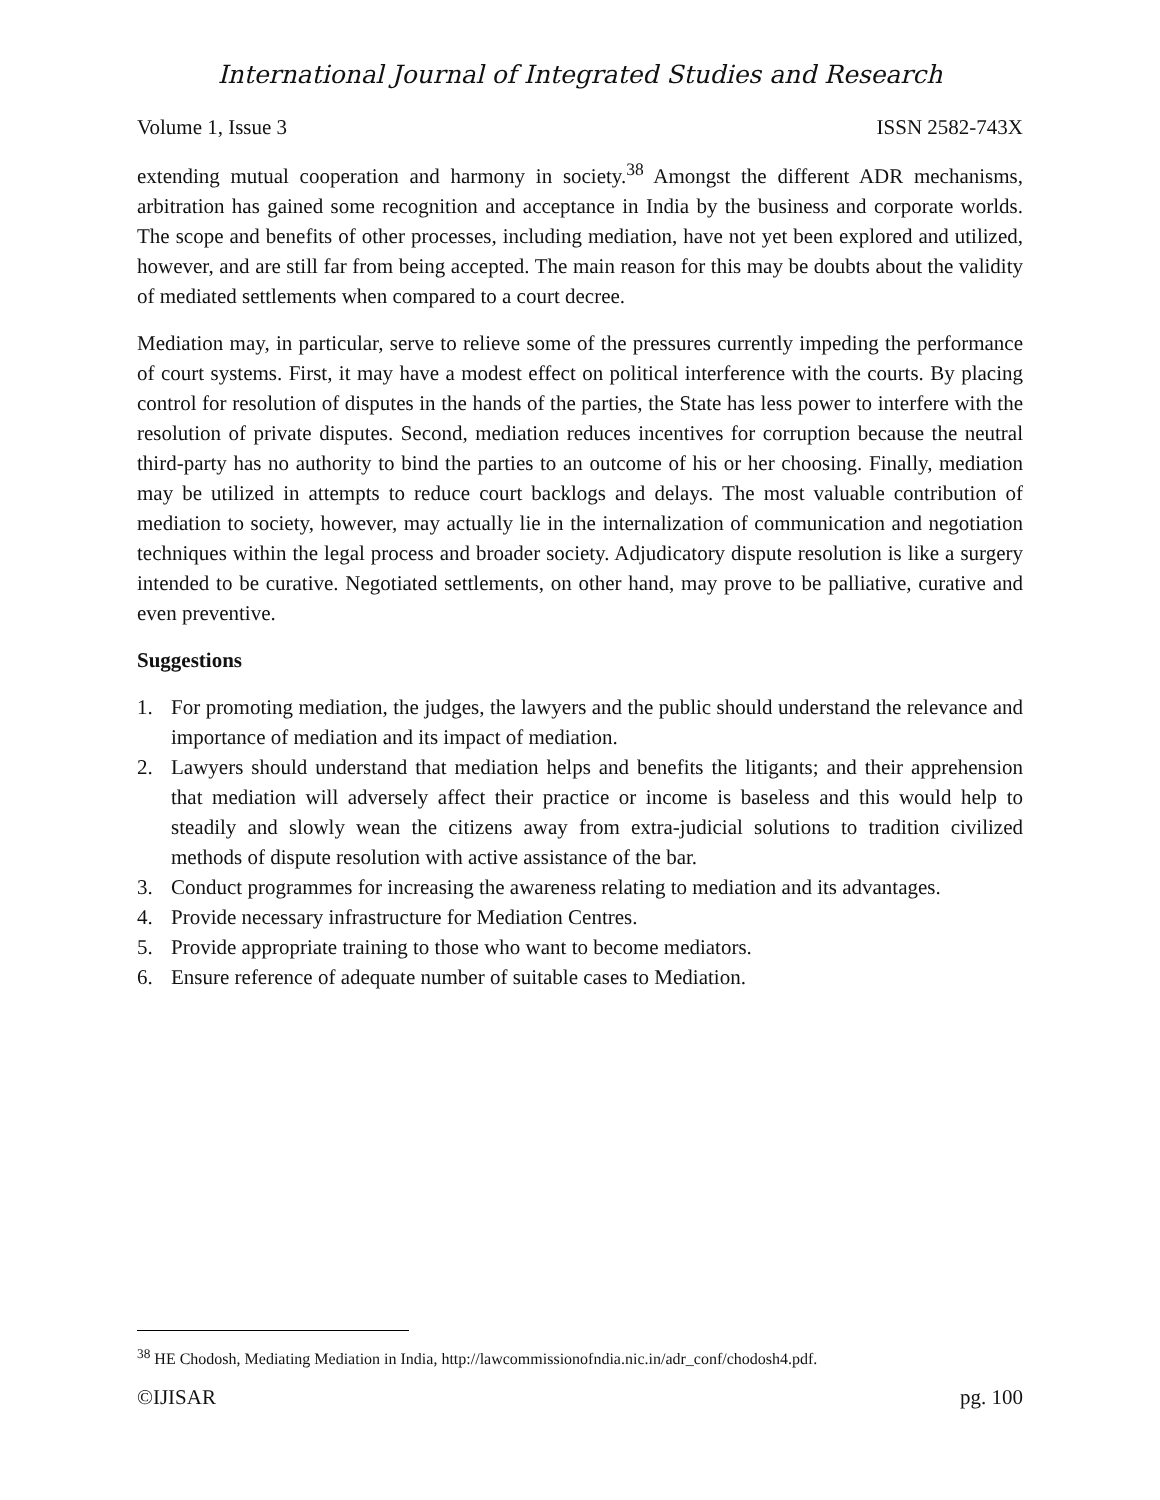International Journal of Integrated Studies and Research
Volume 1, Issue 3 ISSN 2582-743X
extending mutual cooperation and harmony in society.<sup>38</sup> Amongst the different ADR mechanisms, arbitration has gained some recognition and acceptance in India by the business and corporate worlds. The scope and benefits of other processes, including mediation, have not yet been explored and utilized, however, and are still far from being accepted. The main reason for this may be doubts about the validity of mediated settlements when compared to a court decree.
Mediation may, in particular, serve to relieve some of the pressures currently impeding the performance of court systems. First, it may have a modest effect on political interference with the courts. By placing control for resolution of disputes in the hands of the parties, the State has less power to interfere with the resolution of private disputes. Second, mediation reduces incentives for corruption because the neutral third-party has no authority to bind the parties to an outcome of his or her choosing. Finally, mediation may be utilized in attempts to reduce court backlogs and delays. The most valuable contribution of mediation to society, however, may actually lie in the internalization of communication and negotiation techniques within the legal process and broader society. Adjudicatory dispute resolution is like a surgery intended to be curative. Negotiated settlements, on other hand, may prove to be palliative, curative and even preventive.
Suggestions
1. For promoting mediation, the judges, the lawyers and the public should understand the relevance and importance of mediation and its impact of mediation.
2. Lawyers should understand that mediation helps and benefits the litigants; and their apprehension that mediation will adversely affect their practice or income is baseless and this would help to steadily and slowly wean the citizens away from extra-judicial solutions to tradition civilized methods of dispute resolution with active assistance of the bar.
3. Conduct programmes for increasing the awareness relating to mediation and its advantages.
4. Provide necessary infrastructure for Mediation Centres.
5. Provide appropriate training to those who want to become mediators.
6. Ensure reference of adequate number of suitable cases to Mediation.
<sup>38</sup> HE Chodosh, Mediating Mediation in India, http://lawcommissionofndia.nic.in/adr_conf/chodosh4.pdf.
©IJISAR pg. 100